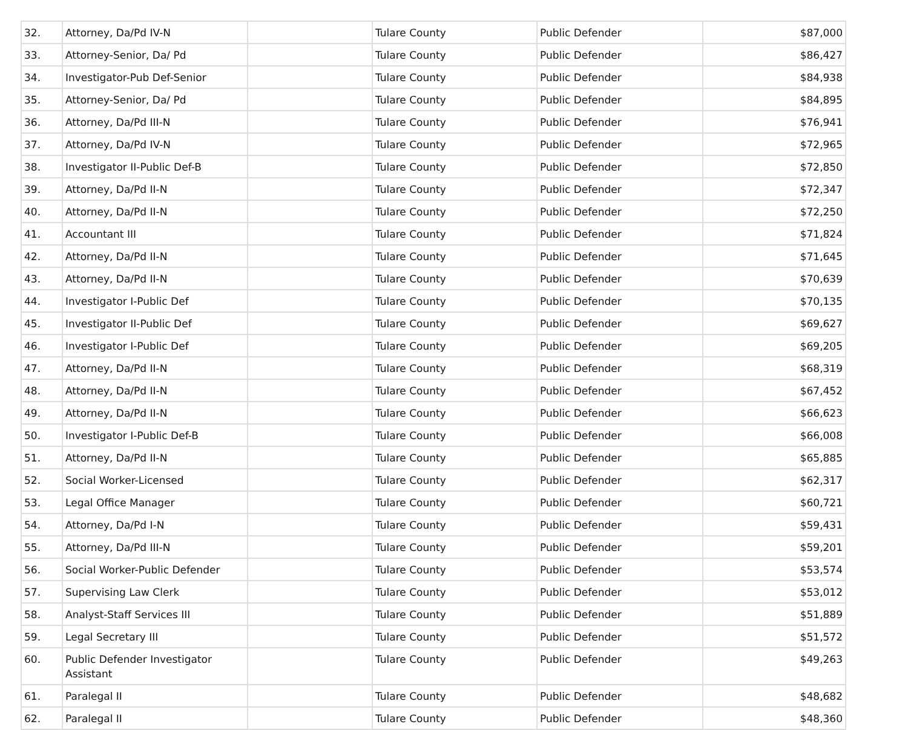| 32. | Attorney, Da/Pd IV-N | | Tulare County | Public Defender | $87,000 |
| 33. | Attorney-Senior, Da/ Pd | | Tulare County | Public Defender | $86,427 |
| 34. | Investigator-Pub Def-Senior | | Tulare County | Public Defender | $84,938 |
| 35. | Attorney-Senior, Da/ Pd | | Tulare County | Public Defender | $84,895 |
| 36. | Attorney, Da/Pd III-N | | Tulare County | Public Defender | $76,941 |
| 37. | Attorney, Da/Pd IV-N | | Tulare County | Public Defender | $72,965 |
| 38. | Investigator II-Public Def-B | | Tulare County | Public Defender | $72,850 |
| 39. | Attorney, Da/Pd II-N | | Tulare County | Public Defender | $72,347 |
| 40. | Attorney, Da/Pd II-N | | Tulare County | Public Defender | $72,250 |
| 41. | Accountant III | | Tulare County | Public Defender | $71,824 |
| 42. | Attorney, Da/Pd II-N | | Tulare County | Public Defender | $71,645 |
| 43. | Attorney, Da/Pd II-N | | Tulare County | Public Defender | $70,639 |
| 44. | Investigator I-Public Def | | Tulare County | Public Defender | $70,135 |
| 45. | Investigator II-Public Def | | Tulare County | Public Defender | $69,627 |
| 46. | Investigator I-Public Def | | Tulare County | Public Defender | $69,205 |
| 47. | Attorney, Da/Pd II-N | | Tulare County | Public Defender | $68,319 |
| 48. | Attorney, Da/Pd II-N | | Tulare County | Public Defender | $67,452 |
| 49. | Attorney, Da/Pd II-N | | Tulare County | Public Defender | $66,623 |
| 50. | Investigator I-Public Def-B | | Tulare County | Public Defender | $66,008 |
| 51. | Attorney, Da/Pd II-N | | Tulare County | Public Defender | $65,885 |
| 52. | Social Worker-Licensed | | Tulare County | Public Defender | $62,317 |
| 53. | Legal Office Manager | | Tulare County | Public Defender | $60,721 |
| 54. | Attorney, Da/Pd I-N | | Tulare County | Public Defender | $59,431 |
| 55. | Attorney, Da/Pd III-N | | Tulare County | Public Defender | $59,201 |
| 56. | Social Worker-Public Defender | | Tulare County | Public Defender | $53,574 |
| 57. | Supervising Law Clerk | | Tulare County | Public Defender | $53,012 |
| 58. | Analyst-Staff Services III | | Tulare County | Public Defender | $51,889 |
| 59. | Legal Secretary III | | Tulare County | Public Defender | $51,572 |
| 60. | Public Defender Investigator Assistant | | Tulare County | Public Defender | $49,263 |
| 61. | Paralegal II | | Tulare County | Public Defender | $48,682 |
| 62. | Paralegal II | | Tulare County | Public Defender | $48,360 |